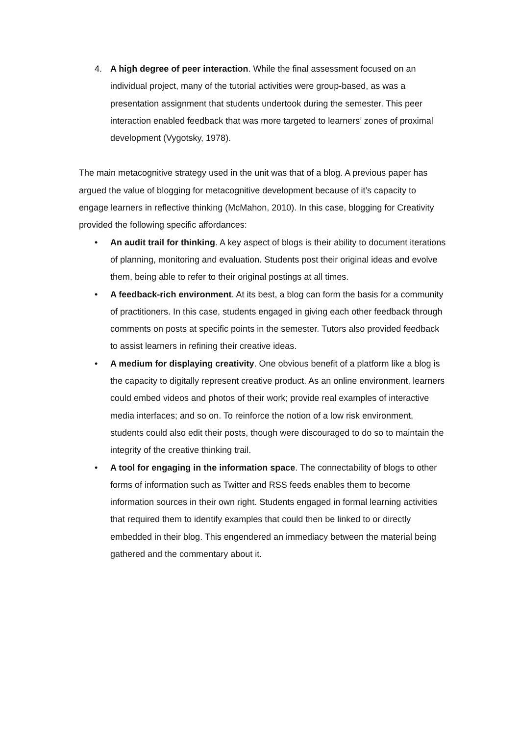4. A high degree of peer interaction. While the final assessment focused on an individual project, many of the tutorial activities were group-based, as was a presentation assignment that students undertook during the semester. This peer interaction enabled feedback that was more targeted to learners’ zones of proximal development (Vygotsky, 1978).
The main metacognitive strategy used in the unit was that of a blog. A previous paper has argued the value of blogging for metacognitive development because of it’s capacity to engage learners in reflective thinking (McMahon, 2010). In this case, blogging for Creativity provided the following specific affordances:
• An audit trail for thinking. A key aspect of blogs is their ability to document iterations of planning, monitoring and evaluation. Students post their original ideas and evolve them, being able to refer to their original postings at all times.
• A feedback-rich environment. At its best, a blog can form the basis for a community of practitioners. In this case, students engaged in giving each other feedback through comments on posts at specific points in the semester. Tutors also provided feedback to assist learners in refining their creative ideas.
• A medium for displaying creativity. One obvious benefit of a platform like a blog is the capacity to digitally represent creative product. As an online environment, learners could embed videos and photos of their work; provide real examples of interactive media interfaces; and so on. To reinforce the notion of a low risk environment, students could also edit their posts, though were discouraged to do so to maintain the integrity of the creative thinking trail.
• A tool for engaging in the information space. The connectability of blogs to other forms of information such as Twitter and RSS feeds enables them to become information sources in their own right. Students engaged in formal learning activities that required them to identify examples that could then be linked to or directly embedded in their blog. This engendered an immediacy between the material being gathered and the commentary about it.